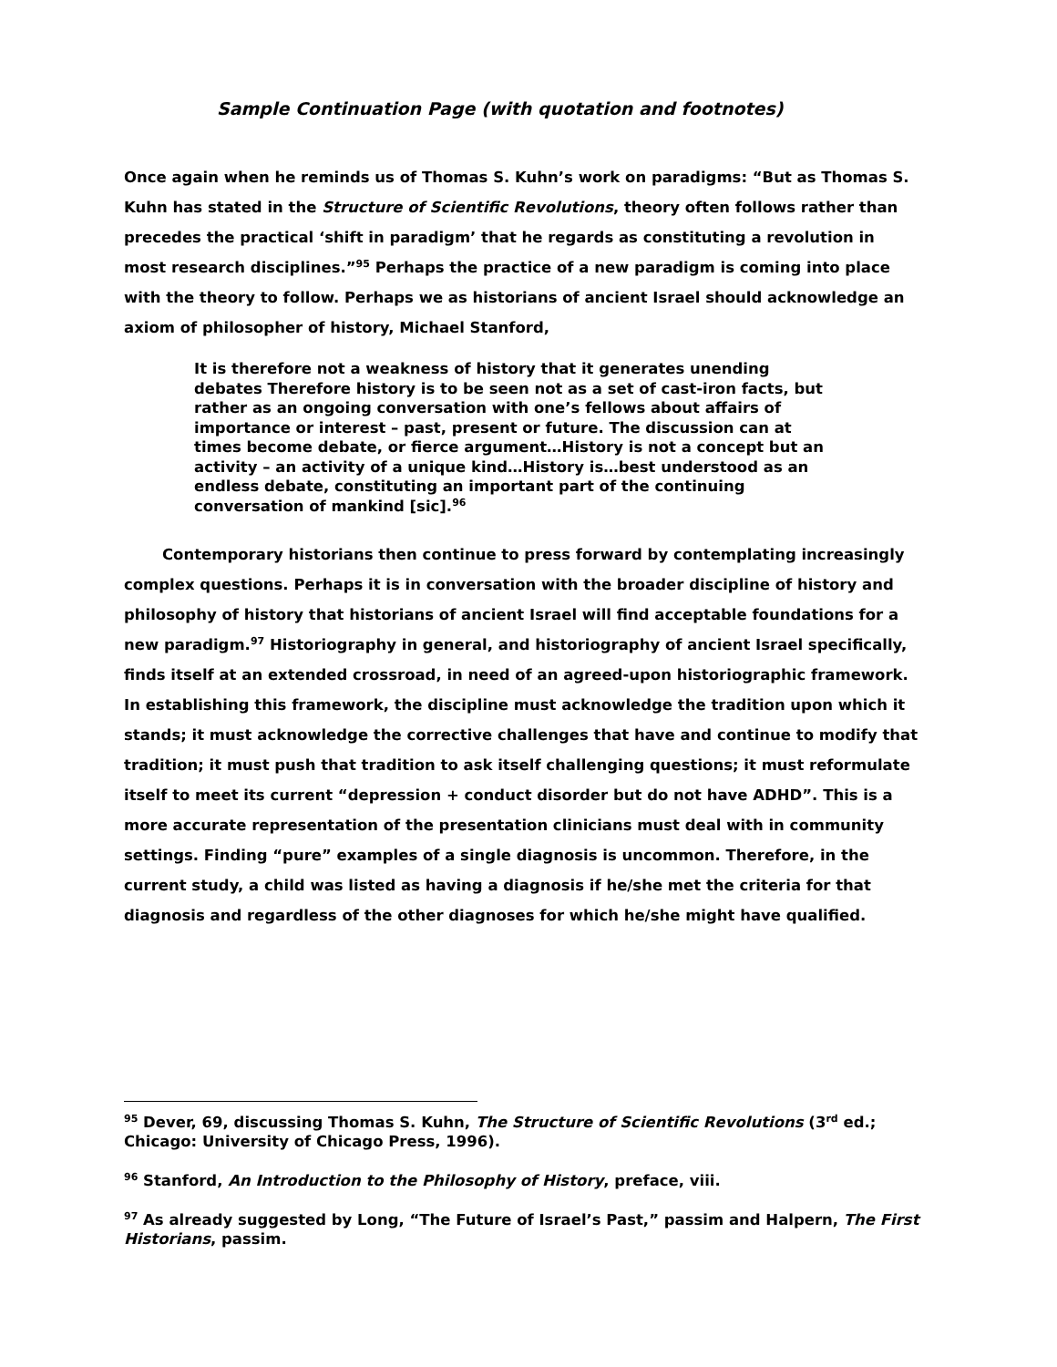Sample Continuation Page (with quotation and footnotes)
Once again when he reminds us of Thomas S. Kuhn’s work on paradigms: “But as Thomas S. Kuhn has stated in the Structure of Scientific Revolutions, theory often follows rather than precedes the practical ‘shift in paradigm’ that he regards as constituting a revolution in most research disciplines.”<sup>95</sup> Perhaps the practice of a new paradigm is coming into place with the theory to follow. Perhaps we as historians of ancient Israel should acknowledge an axiom of philosopher of history, Michael Stanford,
It is therefore not a weakness of history that it generates unending debates Therefore history is to be seen not as a set of cast-iron facts, but rather as an ongoing conversation with one’s fellows about affairs of importance or interest – past, present or future. The discussion can at times become debate, or fierce argument…History is not a concept but an activity – an activity of a unique kind…History is…best understood as an endless debate, constituting an important part of the continuing conversation of mankind [sic].<sup>96</sup>
Contemporary historians then continue to press forward by contemplating increasingly complex questions. Perhaps it is in conversation with the broader discipline of history and philosophy of history that historians of ancient Israel will find acceptable foundations for a new paradigm.<sup>97</sup> Historiography in general, and historiography of ancient Israel specifically, finds itself at an extended crossroad, in need of an agreed-upon historiographic framework. In establishing this framework, the discipline must acknowledge the tradition upon which it stands; it must acknowledge the corrective challenges that have and continue to modify that tradition; it must push that tradition to ask itself challenging questions; it must reformulate itself to meet its current “depression + conduct disorder but do not have ADHD”. This is a more accurate representation of the presentation clinicians must deal with in community settings. Finding “pure” examples of a single diagnosis is uncommon. Therefore, in the current study, a child was listed as having a diagnosis if he/she met the criteria for that diagnosis and regardless of the other diagnoses for which he/she might have qualified.
<sup>95</sup> Dever, 69, discussing Thomas S. Kuhn, The Structure of Scientific Revolutions (3<sup>rd</sup> ed.; Chicago: University of Chicago Press, 1996).
<sup>96</sup> Stanford, An Introduction to the Philosophy of History, preface, viii.
<sup>97</sup> As already suggested by Long, “The Future of Israel’s Past,” passim and Halpern, The First Historians, passim.